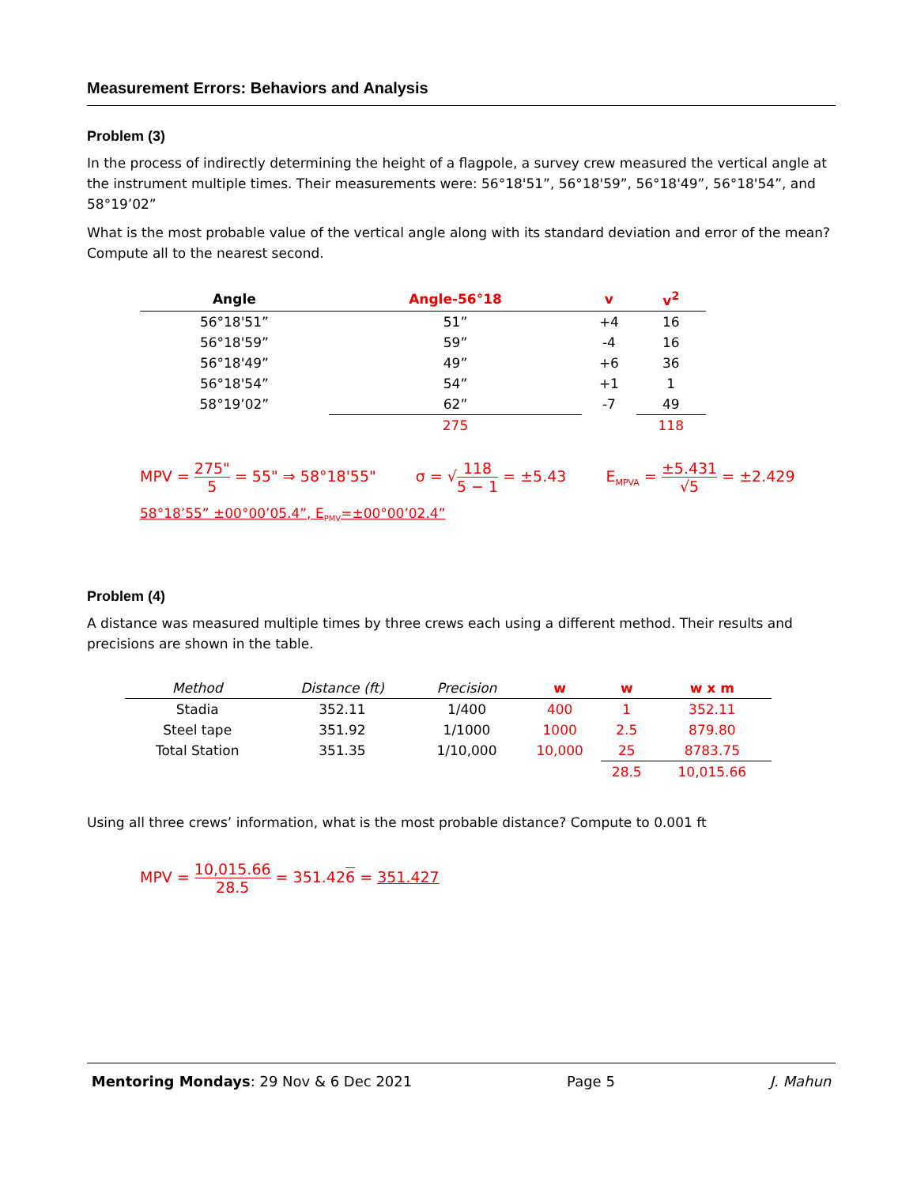Measurement Errors: Behaviors and Analysis
Problem (3)
In the process of indirectly determining the height of a flagpole, a survey crew measured the vertical angle at the instrument multiple times. Their measurements were: 56°18'51”, 56°18'59”, 56°18'49”, 56°18'54”, and 58°19’02”
What is the most probable value of the vertical angle along with its standard deviation and error of the mean? Compute all to the nearest second.
| Angle | Angle-56°18 | v | v<sup>2</sup> |
| --- | --- | --- | --- |
| 56°18'51” | 51” | +4 | 16 |
| 56°18'59” | 59” | -4 | 16 |
| 56°18'49” | 49” | +6 | 36 |
| 56°18'54” | 54” | +1 | 1 |
| 58°19’02” | 62” | -7 | 49 |
| | 275 | | 118 |
MPV = 275" 5 = 55" ⇒ 58°18'55" σ = √118 5 − 1 = ±5.43 E<sub>MPVA</sub> = ±5.431 √5 = ±2.429
58°18’55” ±00°00’05.4”, E<sub>PMV</sub>=±00°00’02.4”
Problem (4)
A distance was measured multiple times by three crews each using a different method. Their results and precisions are shown in the table.
| Method | Distance (ft) | Precision | w | w | w x m |
| --- | --- | --- | --- | --- | --- |
| Stadia | 352.11 | 1/400 | 400 | 1 | 352.11 |
| Steel tape | 351.92 | 1/1000 | 1000 | 2.5 | 879.80 |
| Total Station | 351.35 | 1/10,000 | 10,000 | 25 | 8783.75 |
| | | | | 28.5 | 10,015.66 |
Using all three crews’ information, what is the most probable distance? Compute to 0.001 ft
MPV = 10,015.66 28.5 = 351.426 = 351.427
Mentoring Mondays: 29 Nov & 6 Dec 2021 Page 5 J. Mahun